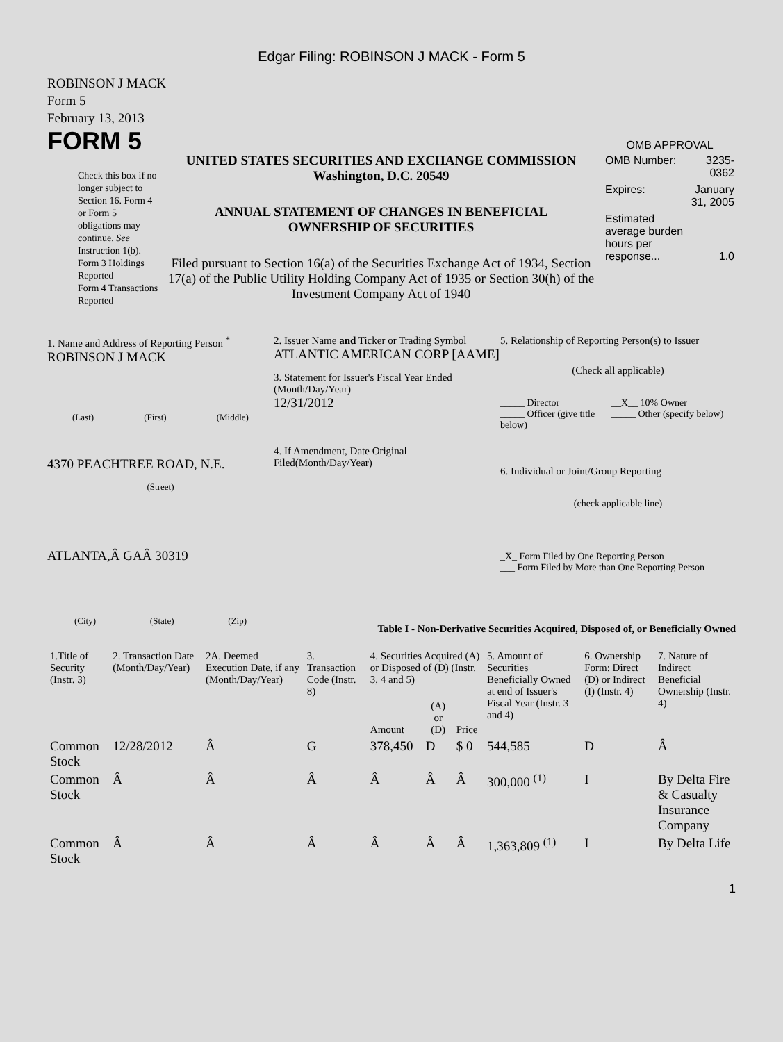Edgar Filing: ROBINSON J MACK - Form 5
ROBINSON J MACK
Form 5
February 13, 2013
FORM 5
Check this box if no longer subject to Section 16. Form 4 or Form 5 obligations may continue. See Instruction 1(b).
Form 3 Holdings Reported
Form 4 Transactions Reported
UNITED STATES SECURITIES AND EXCHANGE COMMISSION
Washington, D.C. 20549
ANNUAL STATEMENT OF CHANGES IN BENEFICIAL
OWNERSHIP OF SECURITIES
Filed pursuant to Section 16(a) of the Securities Exchange Act of 1934, Section 17(a) of the Public Utility Holding Company Act of 1935 or Section 30(h) of the Investment Company Act of 1940
OMB APPROVAL
| OMB Number: | 3235-0362 |
| Expires: | January 31, 2005 |
| Estimated average burden hours per response... | 1.0 |
1. Name and Address of Reporting Person <sup>*</sup>
ROBINSON J MACK
(Last) (First) (Middle)
4370 PEACHTREE ROAD, N.E.
(Street)
ATLANTA,Â GAÂ 30319
(City) (State) (Zip)
2. Issuer Name and Ticker or Trading Symbol
ATLANTIC AMERICAN CORP [AAME]
3. Statement for Issuer's Fiscal Year Ended (Month/Day/Year)
12/31/2012
4. If Amendment, Date Original Filed(Month/Day/Year)
5. Relationship of Reporting Person(s) to Issuer
(Check all applicable)
_____ Director
_____ Officer (give title below)
__X__ 10% Owner
_____ Other (specify below)
6. Individual or Joint/Group Reporting
(check applicable line)
_X_ Form Filed by One Reporting Person
___ Form Filed by More than One Reporting Person
Table I - Non-Derivative Securities Acquired, Disposed of, or Beneficially Owned
| 1.Title of Security (Instr. 3) | 2. Transaction Date (Month/Day/Year) | 2A. Deemed Execution Date, if any (Month/Day/Year) | 3. Transaction Code (Instr. 8) | 4. Securities Acquired (A) or Disposed of (D) (Instr. 3, 4 and 5) | | | 5. Amount of Securities Beneficially Owned at end of Issuer's Fiscal Year (Instr. 3 and 4) | 6. Ownership Form: Direct (D) or Indirect (I) (Instr. 4) | 7. Nature of Indirect Beneficial Ownership (Instr. 4) |
| --- | --- | --- | --- | --- | --- | --- | --- | --- | --- |
| | | | | Amount | (A) or (D) | Price | | | |
| Common Stock | 12/28/2012 | Â | G | 378,450 | D | $ 0 | 544,585 | D | Â |
| Common Stock | Â | Â | Â | Â | Â | Â | 300,000 <sup>(1)</sup> | I | By Delta Fire & Casualty Insurance Company |
| Common Stock | Â | Â | Â | Â | Â | Â | 1,363,809 <sup>(1)</sup> | I | By Delta Life |
1